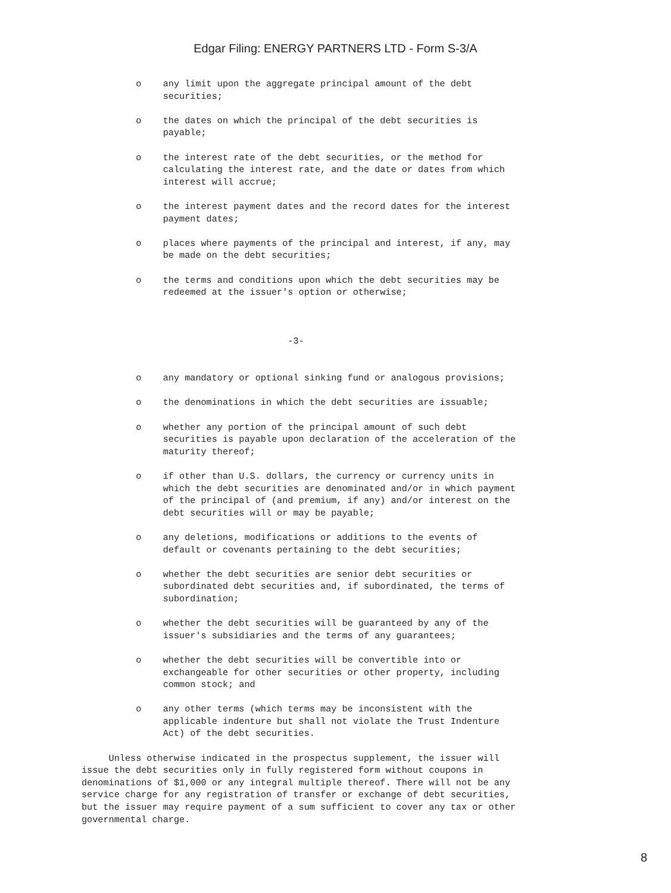Edgar Filing: ENERGY PARTNERS LTD - Form S-3/A
          o    any limit upon the aggregate principal amount of the debt
               securities;

          o    the dates on which the principal of the debt securities is
               payable;

          o    the interest rate of the debt securities, or the method for
               calculating the interest rate, and the date or dates from which
               interest will accrue;

          o    the interest payment dates and the record dates for the interest
               payment dates;

          o    places where payments of the principal and interest, if any, may
               be made on the debt securities;

          o    the terms and conditions upon which the debt securities may be
               redeemed at the issuer's option or otherwise;



                                      -3-


          o    any mandatory or optional sinking fund or analogous provisions;

          o    the denominations in which the debt securities are issuable;

          o    whether any portion of the principal amount of such debt
               securities is payable upon declaration of the acceleration of the
               maturity thereof;

          o    if other than U.S. dollars, the currency or currency units in
               which the debt securities are denominated and/or in which payment
               of the principal of (and premium, if any) and/or interest on the
               debt securities will or may be payable;

          o    any deletions, modifications or additions to the events of
               default or covenants pertaining to the debt securities;

          o    whether the debt securities are senior debt securities or
               subordinated debt securities and, if subordinated, the terms of
               subordination;

          o    whether the debt securities will be guaranteed by any of the
               issuer's subsidiaries and the terms of any guarantees;

          o    whether the debt securities will be convertible into or
               exchangeable for other securities or other property, including
               common stock; and

          o    any other terms (which terms may be inconsistent with the
               applicable indenture but shall not violate the Trust Indenture
               Act) of the debt securities.

     Unless otherwise indicated in the prospectus supplement, the issuer will
issue the debt securities only in fully registered form without coupons in
denominations of $1,000 or any integral multiple thereof. There will not be any
service charge for any registration of transfer or exchange of debt securities,
but the issuer may require payment of a sum sufficient to cover any tax or other
governmental charge.
8